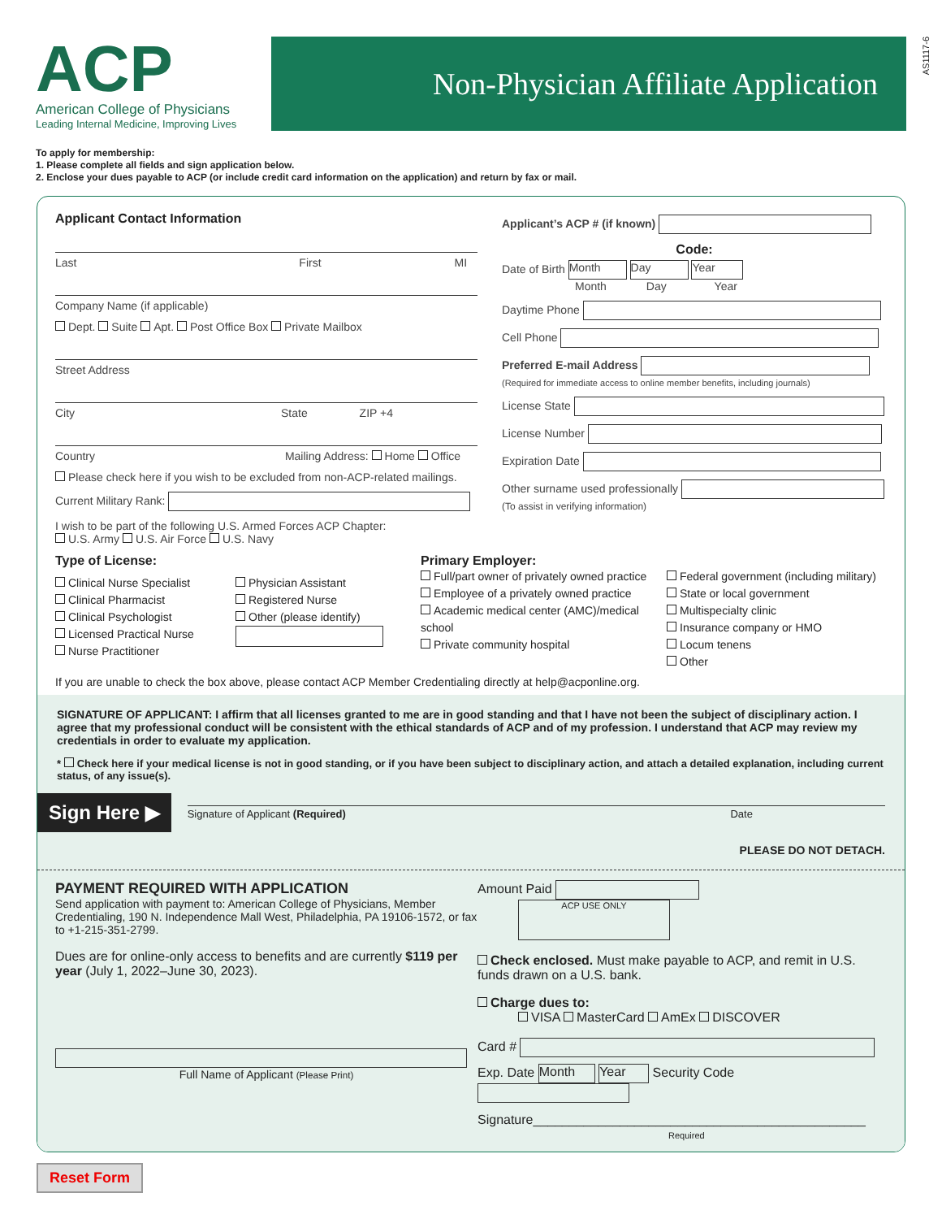AS1117-6
ACP
American College of Physicians
Leading Internal Medicine, Improving Lives
Non-Physician Affiliate Application
To apply for membership:
1. Please complete all fields and sign application below.
2. Enclose your dues payable to ACP (or include credit card information on the application) and return by fax or mail.
Applicant Contact Information
Last First MI
Company Name (if applicable)
Dept. Suite Apt. Post Office Box Private Mailbox
Street Address
City State ZIP +4
Country Mailing Address: Home Office
Please check here if you wish to be excluded from non-ACP-related mailings.
Current Military Rank:
I wish to be part of the following U.S. Armed Forces ACP Chapter:
U.S. Army U.S. Air Force U.S. Navy
Applicant’s ACP # (if known)
Code:
Date of Birth Month Day Year
Month Day Year
Daytime Phone
Cell Phone
Preferred E-mail Address
(Required for immediate access to online member benefits, including journals)
License State
License Number
Expiration Date
Other surname used professionally
(To assist in verifying information)
Type of License:
Clinical Nurse Specialist
Clinical Pharmacist
Clinical Psychologist
Licensed Practical Nurse
Nurse Practitioner
Physician Assistant
Registered Nurse
Other (please identify)
Primary Employer:
Full/part owner of privately owned practice
Employee of a privately owned practice
Academic medical center (AMC)/medical school
Private community hospital
Federal government (including military)
State or local government
Multispecialty clinic
Insurance company or HMO
Locum tenens
Other
If you are unable to check the box above, please contact ACP Member Credentialing directly at help@acponline.org.
SIGNATURE OF APPLICANT: I affirm that all licenses granted to me are in good standing and that I have not been the subject of disciplinary action. I agree that my professional conduct will be consistent with the ethical standards of ACP and of my profession. I understand that ACP may review my credentials in order to evaluate my application.
* Check here if your medical license is not in good standing, or if you have been subject to disciplinary action, and attach a detailed explanation, including current status, of any issue(s).
Sign Here ▶ Signature of Applicant (Required) Date
PLEASE DO NOT DETACH.
PAYMENT REQUIRED WITH APPLICATION
Send application with payment to: American College of Physicians, Member Credentialing, 190 N. Independence Mall West, Philadelphia, PA 19106-1572, or fax to +1-215-351-2799.
Dues are for online-only access to benefits and are currently $119 per year (July 1, 2022–June 30, 2023).
Full Name of Applicant (Please Print)
Amount Paid ACP USE ONLY
Check enclosed. Must make payable to ACP, and remit in U.S. funds drawn on a U.S. bank.
Charge dues to:
VISA MasterCard AmEx DISCOVER
Card #
Exp. Date Month Year Security Code
Signature______________________________________________
Required
Reset Form